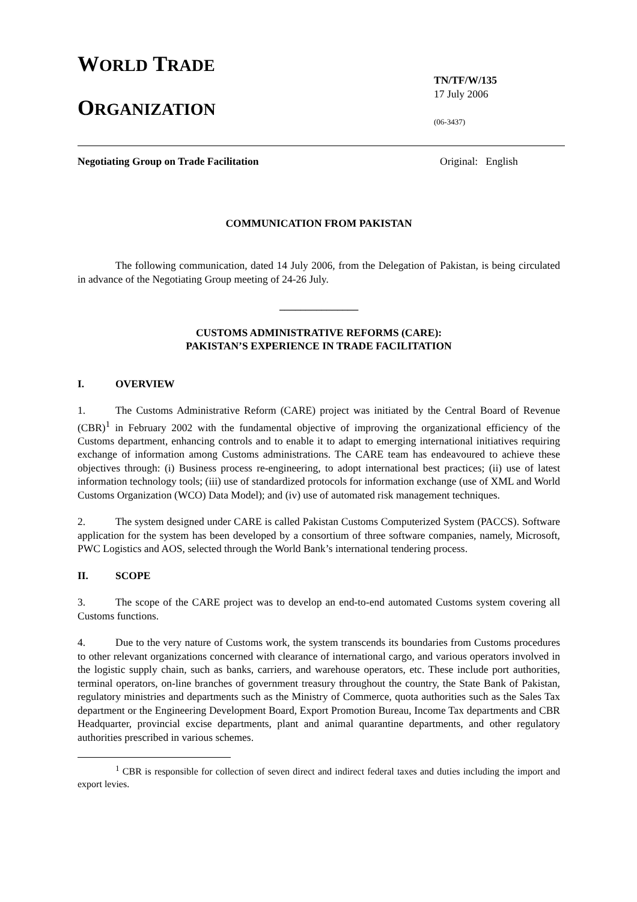WORLD TRADE
ORGANIZATION
TN/TF/W/135
17 July 2006
(06-3437)
Negotiating Group on Trade Facilitation Original: English
COMMUNICATION FROM PAKISTAN
The following communication, dated 14 July 2006, from the Delegation of Pakistan, is being circulated in advance of the Negotiating Group meeting of 24-26 July.
_______________
CUSTOMS ADMINISTRATIVE REFORMS (CARE):
PAKISTAN’S EXPERIENCE IN TRADE FACILITATION
I. OVERVIEW
1. The Customs Administrative Reform (CARE) project was initiated by the Central Board of Revenue (CBR)<sup>1</sup> in February 2002 with the fundamental objective of improving the organizational efficiency of the Customs department, enhancing controls and to enable it to adapt to emerging international initiatives requiring exchange of information among Customs administrations. The CARE team has endeavoured to achieve these objectives through: (i) Business process re-engineering, to adopt international best practices; (ii) use of latest information technology tools; (iii) use of standardized protocols for information exchange (use of XML and World Customs Organization (WCO) Data Model); and (iv) use of automated risk management techniques.
2. The system designed under CARE is called Pakistan Customs Computerized System (PACCS). Software application for the system has been developed by a consortium of three software companies, namely, Microsoft, PWC Logistics and AOS, selected through the World Bank’s international tendering process.
II. SCOPE
3. The scope of the CARE project was to develop an end-to-end automated Customs system covering all Customs functions.
4. Due to the very nature of Customs work, the system transcends its boundaries from Customs procedures to other relevant organizations concerned with clearance of international cargo, and various operators involved in the logistic supply chain, such as banks, carriers, and warehouse operators, etc. These include port authorities, terminal operators, on-line branches of government treasury throughout the country, the State Bank of Pakistan, regulatory ministries and departments such as the Ministry of Commerce, quota authorities such as the Sales Tax department or the Engineering Development Board, Export Promotion Bureau, Income Tax departments and CBR Headquarter, provincial excise departments, plant and animal quarantine departments, and other regulatory authorities prescribed in various schemes.
<sup>1</sup> CBR is responsible for collection of seven direct and indirect federal taxes and duties including the import and export levies.